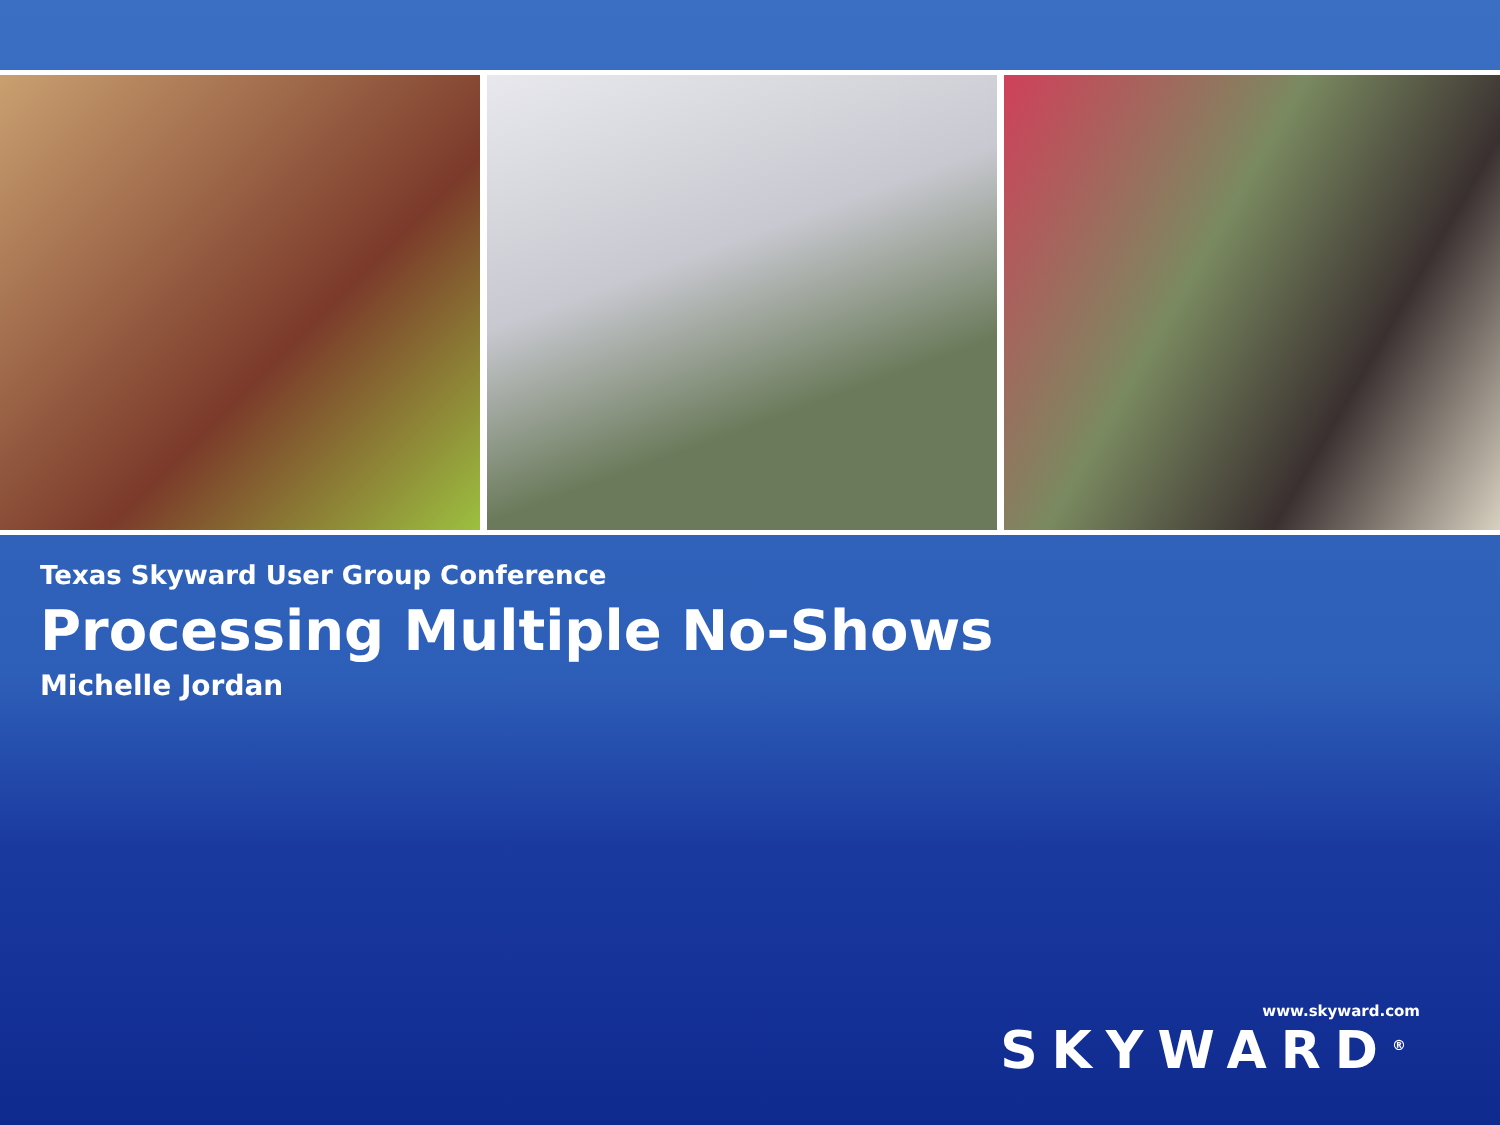Texas Skyward User Group Conference
Processing Multiple No-Shows
Michelle Jordan
www.skyward.com
SKYWARD<sup>®</sup>